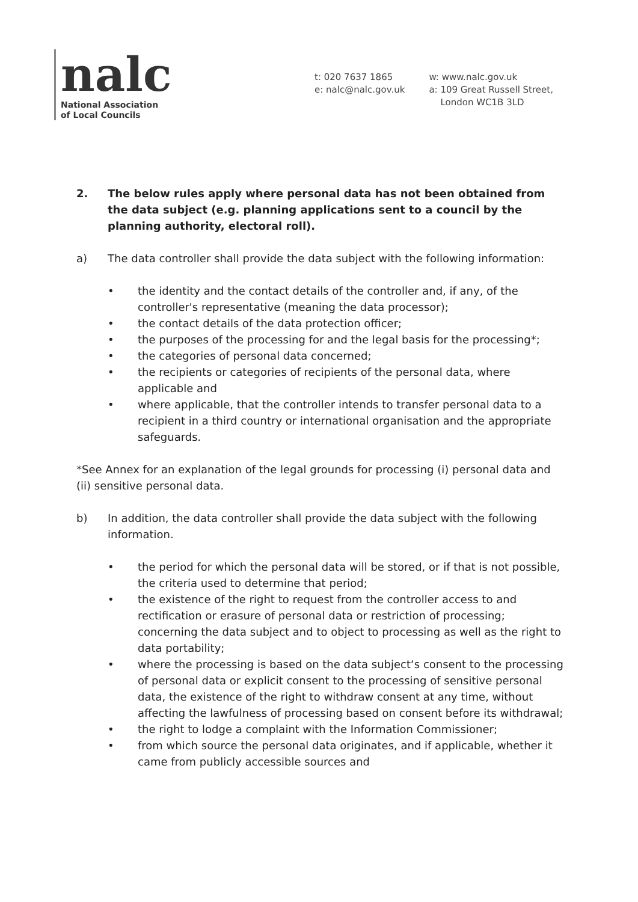nalc
National Association
of Local Councils
t: 020 7637 1865
e: nalc@nalc.gov.uk
w: www.nalc.gov.uk
a: 109 Great Russell Street,
London WC1B 3LD
2. The below rules apply where personal data has not been obtained from the data subject (e.g. planning applications sent to a council by the planning authority, electoral roll).
a) The data controller shall provide the data subject with the following information:
• the identity and the contact details of the controller and, if any, of the controller's representative (meaning the data processor);
• the contact details of the data protection officer;
• the purposes of the processing for and the legal basis for the processing*;
• the categories of personal data concerned;
• the recipients or categories of recipients of the personal data, where applicable and
• where applicable, that the controller intends to transfer personal data to a recipient in a third country or international organisation and the appropriate safeguards.
*See Annex for an explanation of the legal grounds for processing (i) personal data and (ii) sensitive personal data.
b) In addition, the data controller shall provide the data subject with the following information.
• the period for which the personal data will be stored, or if that is not possible, the criteria used to determine that period;
• the existence of the right to request from the controller access to and rectification or erasure of personal data or restriction of processing; concerning the data subject and to object to processing as well as the right to data portability;
• where the processing is based on the data subject‘s consent to the processing of personal data or explicit consent to the processing of sensitive personal data, the existence of the right to withdraw consent at any time, without affecting the lawfulness of processing based on consent before its withdrawal;
• the right to lodge a complaint with the Information Commissioner;
• from which source the personal data originates, and if applicable, whether it came from publicly accessible sources and